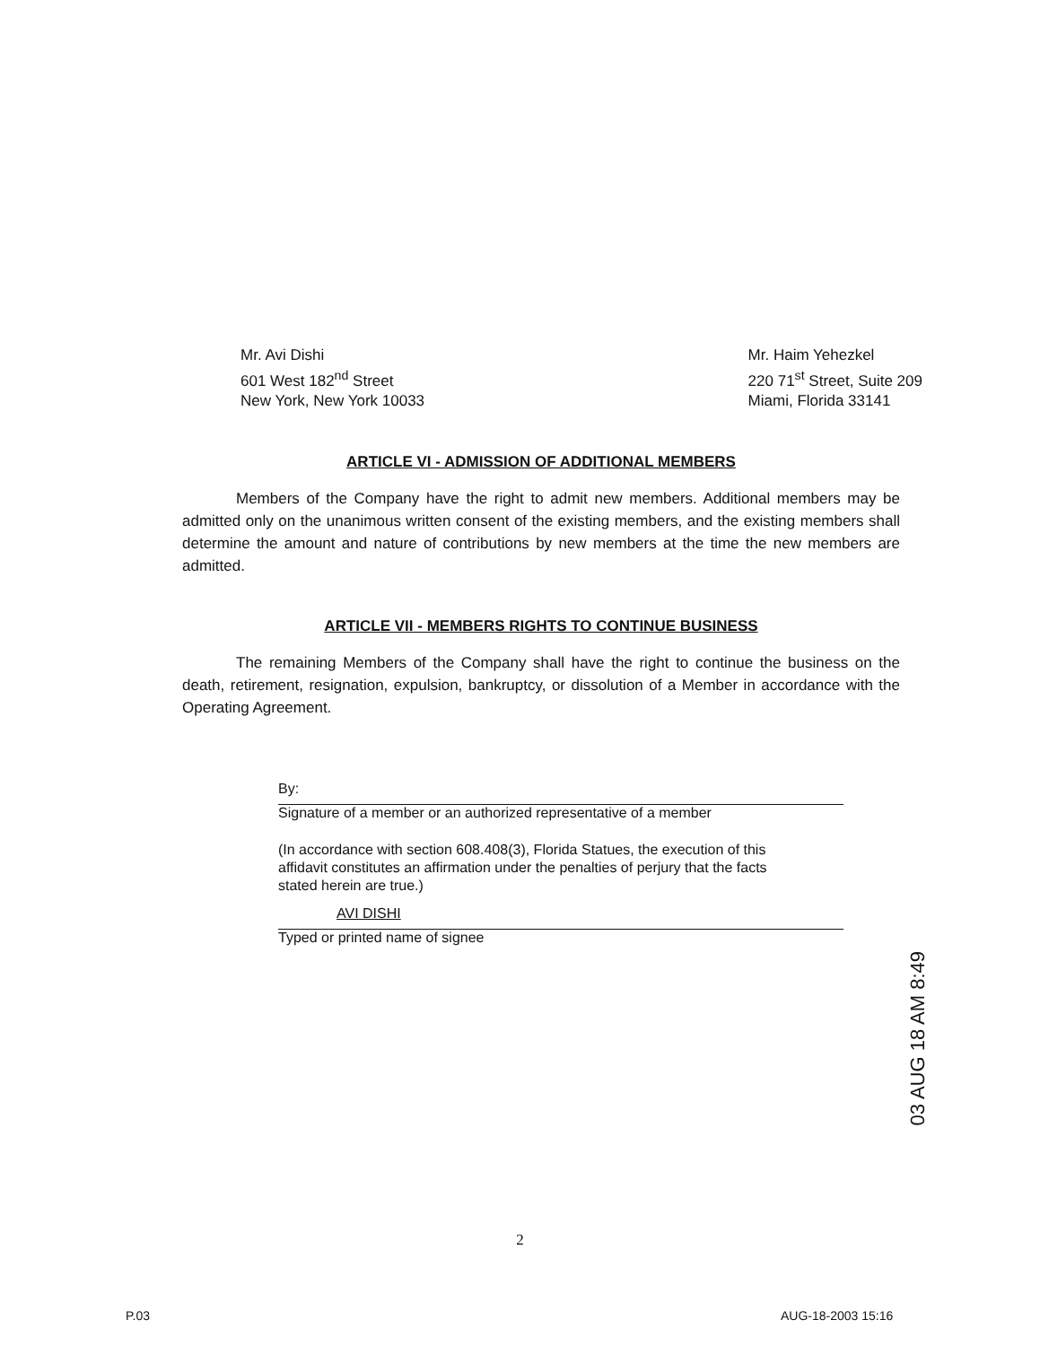Mr. Avi Dishi
601 West 182<sup>nd</sup> Street
New York, New York 10033
Mr. Haim Yehezkel
220 71<sup>st</sup> Street, Suite 209
Miami, Florida 33141
ARTICLE VI - ADMISSION OF ADDITIONAL MEMBERS
Members of the Company have the right to admit new members. Additional members may be admitted only on the unanimous written consent of the existing members, and the existing members shall determine the amount and nature of contributions by new members at the time the new members are admitted.
ARTICLE VII - MEMBERS RIGHTS TO CONTINUE BUSINESS
The remaining Members of the Company shall have the right to continue the business on the death, retirement, resignation, expulsion, bankruptcy, or dissolution of a Member in accordance with the Operating Agreement.
By:
Signature of a member or an authorized representative of a member
(In accordance with section 608.408(3), Florida Statues, the execution of this affidavit constitutes an affirmation under the penalties of perjury that the facts stated herein are true.)
AVI DISHI
Typed or printed name of signee
03 AUG 18 AM 8:49
2
P.03 AUG-18-2003 15:16